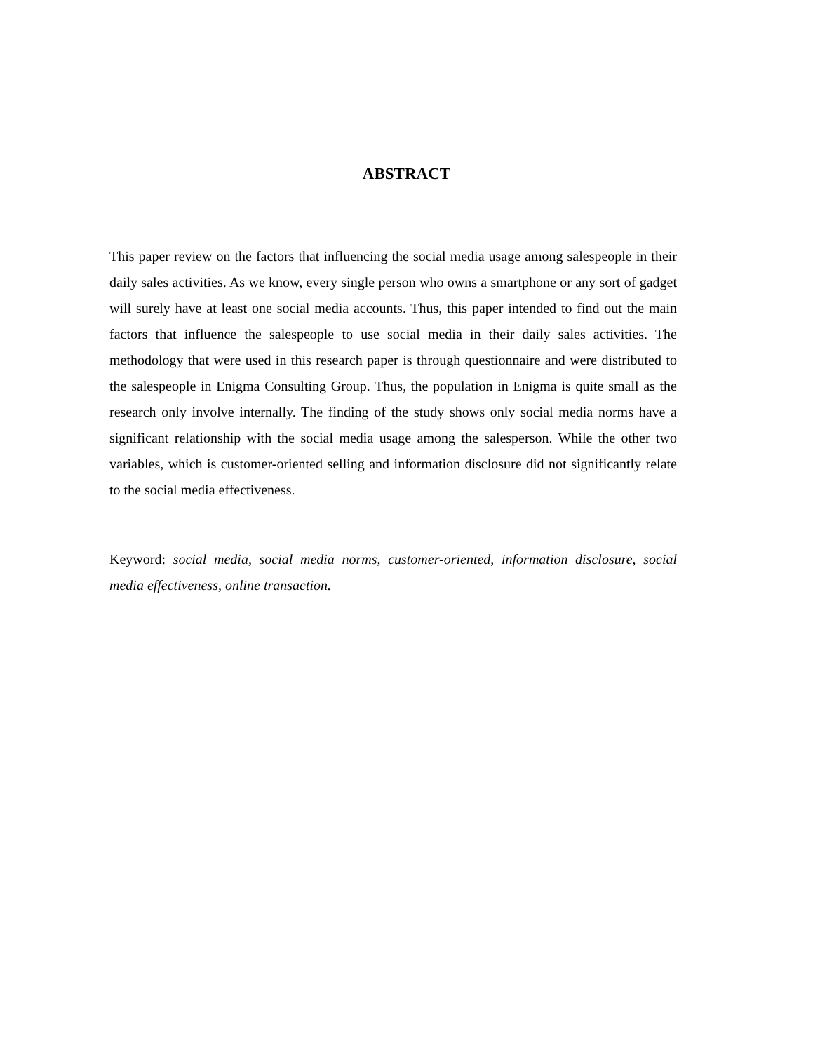ABSTRACT
This paper review on the factors that influencing the social media usage among salespeople in their daily sales activities. As we know, every single person who owns a smartphone or any sort of gadget will surely have at least one social media accounts. Thus, this paper intended to find out the main factors that influence the salespeople to use social media in their daily sales activities. The methodology that were used in this research paper is through questionnaire and were distributed to the salespeople in Enigma Consulting Group. Thus, the population in Enigma is quite small as the research only involve internally. The finding of the study shows only social media norms have a significant relationship with the social media usage among the salesperson. While the other two variables, which is customer-oriented selling and information disclosure did not significantly relate to the social media effectiveness.
Keyword: social media, social media norms, customer-oriented, information disclosure, social media effectiveness, online transaction.